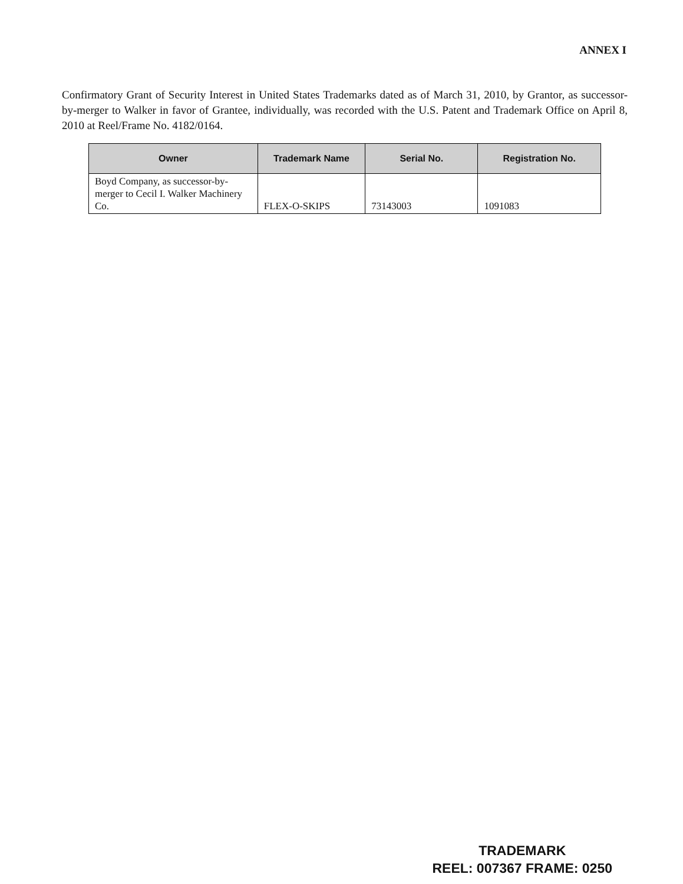ANNEX I
Confirmatory Grant of Security Interest in United States Trademarks dated as of March 31, 2010, by Grantor, as successor-by-merger to Walker in favor of Grantee, individually, was recorded with the U.S. Patent and Trademark Office on April 8, 2010 at Reel/Frame No. 4182/0164.
| Owner | Trademark Name | Serial No. | Registration No. |
| --- | --- | --- | --- |
| Boyd Company, as successor-by-merger to Cecil I. Walker Machinery Co. | FLEX-O-SKIPS | 73143003 | 1091083 |
TRADEMARK
REEL: 007367 FRAME: 0250